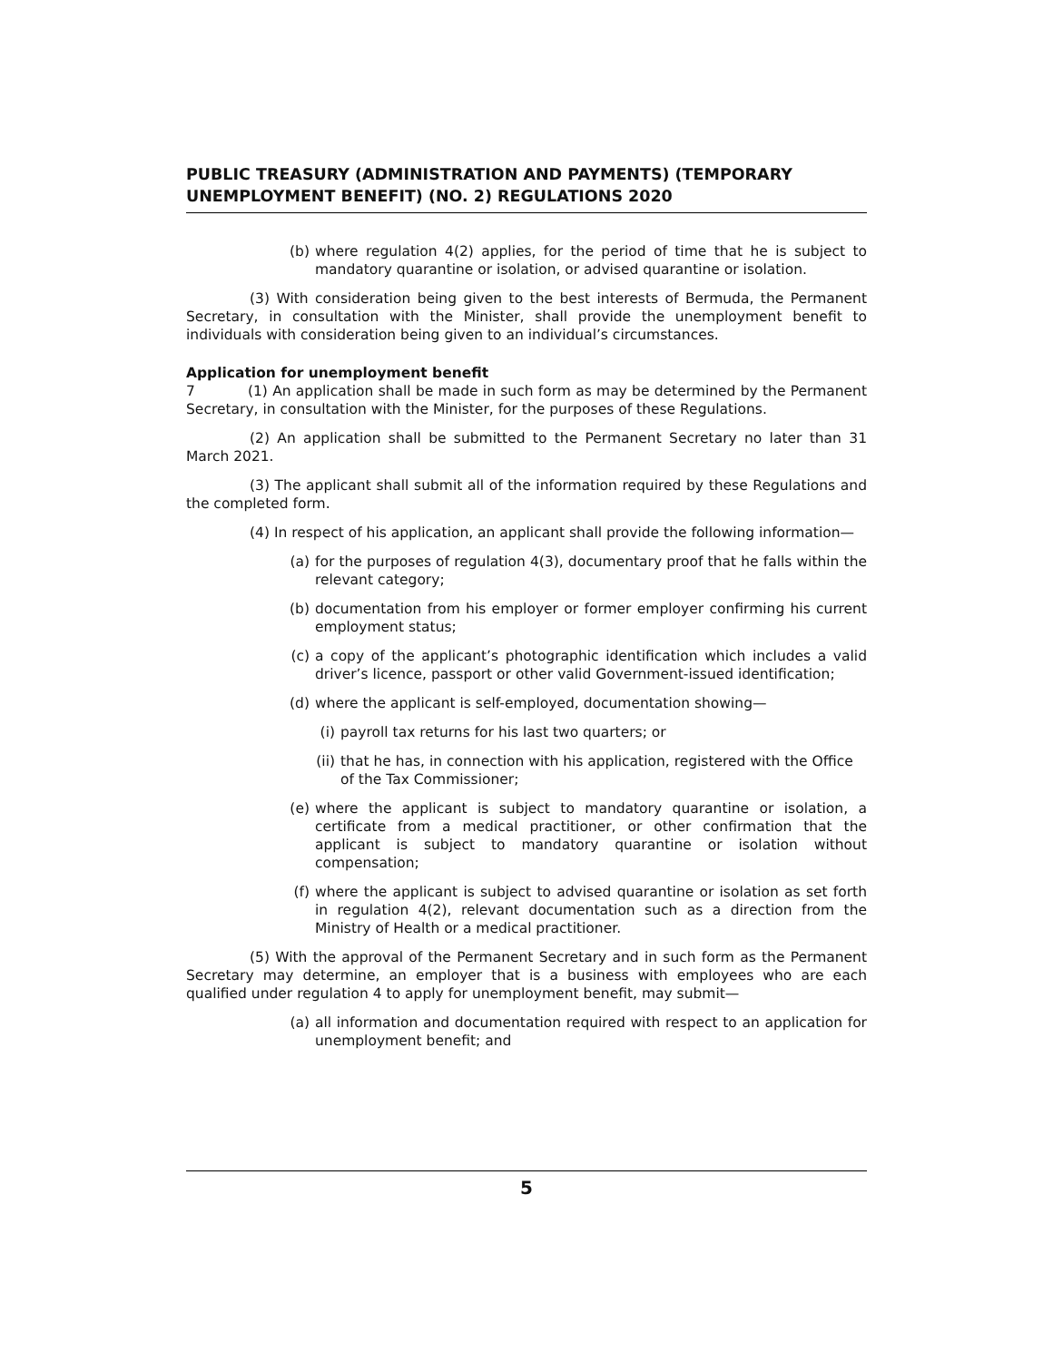PUBLIC TREASURY (ADMINISTRATION AND PAYMENTS) (TEMPORARY UNEMPLOYMENT BENEFIT) (NO. 2) REGULATIONS 2020
(b) where regulation 4(2) applies, for the period of time that he is subject to mandatory quarantine or isolation, or advised quarantine or isolation.
(3) With consideration being given to the best interests of Bermuda, the Permanent Secretary, in consultation with the Minister, shall provide the unemployment benefit to individuals with consideration being given to an individual’s circumstances.
Application for unemployment benefit
7 (1) An application shall be made in such form as may be determined by the Permanent Secretary, in consultation with the Minister, for the purposes of these Regulations.
(2) An application shall be submitted to the Permanent Secretary no later than 31 March 2021.
(3) The applicant shall submit all of the information required by these Regulations and the completed form.
(4) In respect of his application, an applicant shall provide the following information—
(a) for the purposes of regulation 4(3), documentary proof that he falls within the relevant category;
(b) documentation from his employer or former employer confirming his current employment status;
(c) a copy of the applicant’s photographic identification which includes a valid driver’s licence, passport or other valid Government-issued identification;
(d) where the applicant is self-employed, documentation showing—
(i) payroll tax returns for his last two quarters; or
(ii) that he has, in connection with his application, registered with the Office of the Tax Commissioner;
(e) where the applicant is subject to mandatory quarantine or isolation, a certificate from a medical practitioner, or other confirmation that the applicant is subject to mandatory quarantine or isolation without compensation;
(f) where the applicant is subject to advised quarantine or isolation as set forth in regulation 4(2), relevant documentation such as a direction from the Ministry of Health or a medical practitioner.
(5) With the approval of the Permanent Secretary and in such form as the Permanent Secretary may determine, an employer that is a business with employees who are each qualified under regulation 4 to apply for unemployment benefit, may submit—
(a) all information and documentation required with respect to an application for unemployment benefit; and
5